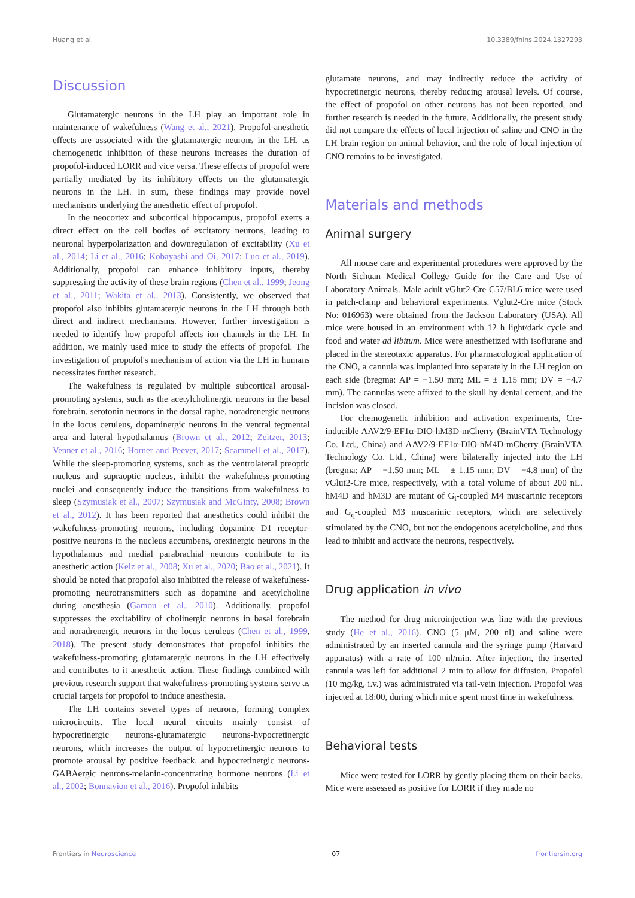Huang et al. 10.3389/fnins.2024.1327293
Discussion
Glutamatergic neurons in the LH play an important role in maintenance of wakefulness (Wang et al., 2021). Propofol-anesthetic effects are associated with the glutamatergic neurons in the LH, as chemogenetic inhibition of these neurons increases the duration of propofol-induced LORR and vice versa. These effects of propofol were partially mediated by its inhibitory effects on the glutamatergic neurons in the LH. In sum, these findings may provide novel mechanisms underlying the anesthetic effect of propofol.
In the neocortex and subcortical hippocampus, propofol exerts a direct effect on the cell bodies of excitatory neurons, leading to neuronal hyperpolarization and downregulation of excitability (Xu et al., 2014; Li et al., 2016; Kobayashi and Oi, 2017; Luo et al., 2019). Additionally, propofol can enhance inhibitory inputs, thereby suppressing the activity of these brain regions (Chen et al., 1999; Jeong et al., 2011; Wakita et al., 2013). Consistently, we observed that propofol also inhibits glutamatergic neurons in the LH through both direct and indirect mechanisms. However, further investigation is needed to identify how propofol affects ion channels in the LH. In addition, we mainly used mice to study the effects of propofol. The investigation of propofol's mechanism of action via the LH in humans necessitates further research.
The wakefulness is regulated by multiple subcortical arousal-promoting systems, such as the acetylcholinergic neurons in the basal forebrain, serotonin neurons in the dorsal raphe, noradrenergic neurons in the locus ceruleus, dopaminergic neurons in the ventral tegmental area and lateral hypothalamus (Brown et al., 2012; Zeitzer, 2013; Venner et al., 2016; Horner and Peever, 2017; Scammell et al., 2017). While the sleep-promoting systems, such as the ventrolateral preoptic nucleus and supraoptic nucleus, inhibit the wakefulness-promoting nuclei and consequently induce the transitions from wakefulness to sleep (Szymusiak et al., 2007; Szymusiak and McGinty, 2008; Brown et al., 2012). It has been reported that anesthetics could inhibit the wakefulness-promoting neurons, including dopamine D1 receptor-positive neurons in the nucleus accumbens, orexinergic neurons in the hypothalamus and medial parabrachial neurons contribute to its anesthetic action (Kelz et al., 2008; Xu et al., 2020; Bao et al., 2021). It should be noted that propofol also inhibited the release of wakefulness-promoting neurotransmitters such as dopamine and acetylcholine during anesthesia (Gamou et al., 2010). Additionally, propofol suppresses the excitability of cholinergic neurons in basal forebrain and noradrenergic neurons in the locus ceruleus (Chen et al., 1999, 2018). The present study demonstrates that propofol inhibits the wakefulness-promoting glutamatergic neurons in the LH effectively and contributes to it anesthetic action. These findings combined with previous research support that wakefulness-promoting systems serve as crucial targets for propofol to induce anesthesia.
The LH contains several types of neurons, forming complex microcircuits. The local neural circuits mainly consist of hypocretinergic neurons-glutamatergic neurons-hypocretinergic neurons, which increases the output of hypocretinergic neurons to promote arousal by positive feedback, and hypocretinergic neurons-GABAergic neurons-melanin-concentrating hormone neurons (Li et al., 2002; Bonnavion et al., 2016). Propofol inhibits
glutamate neurons, and may indirectly reduce the activity of hypocretinergic neurons, thereby reducing arousal levels. Of course, the effect of propofol on other neurons has not been reported, and further research is needed in the future. Additionally, the present study did not compare the effects of local injection of saline and CNO in the LH brain region on animal behavior, and the role of local injection of CNO remains to be investigated.
Materials and methods
Animal surgery
All mouse care and experimental procedures were approved by the North Sichuan Medical College Guide for the Care and Use of Laboratory Animals. Male adult vGlut2-Cre C57/BL6 mice were used in patch-clamp and behavioral experiments. Vglut2-Cre mice (Stock No: 016963) were obtained from the Jackson Laboratory (USA). All mice were housed in an environment with 12 h light/dark cycle and food and water ad libitum. Mice were anesthetized with isoflurane and placed in the stereotaxic apparatus. For pharmacological application of the CNO, a cannula was implanted into separately in the LH region on each side (bregma: AP = −1.50 mm; ML = ± 1.15 mm; DV = −4.7 mm). The cannulas were affixed to the skull by dental cement, and the incision was closed.
For chemogenetic inhibition and activation experiments, Cre-inducible AAV2/9-EF1α-DIO-hM3D-mCherry (BrainVTA Technology Co. Ltd., China) and AAV2/9-EF1α-DIO-hM4D-mCherry (BrainVTA Technology Co. Ltd., China) were bilaterally injected into the LH (bregma: AP = −1.50 mm; ML = ± 1.15 mm; DV = −4.8 mm) of the vGlut2-Cre mice, respectively, with a total volume of about 200 nL. hM4D and hM3D are mutant of G<sub>i</sub>-coupled M4 muscarinic receptors and G<sub>q</sub>-coupled M3 muscarinic receptors, which are selectively stimulated by the CNO, but not the endogenous acetylcholine, and thus lead to inhibit and activate the neurons, respectively.
Drug application in vivo
The method for drug microinjection was line with the previous study (He et al., 2016). CNO (5 μM, 200 nl) and saline were administrated by an inserted cannula and the syringe pump (Harvard apparatus) with a rate of 100 nl/min. After injection, the inserted cannula was left for additional 2 min to allow for diffusion. Propofol (10 mg/kg, i.v.) was administrated via tail-vein injection. Propofol was injected at 18:00, during which mice spent most time in wakefulness.
Behavioral tests
Mice were tested for LORR by gently placing them on their backs. Mice were assessed as positive for LORR if they made no
Frontiers in Neuroscience 07 frontiersin.org